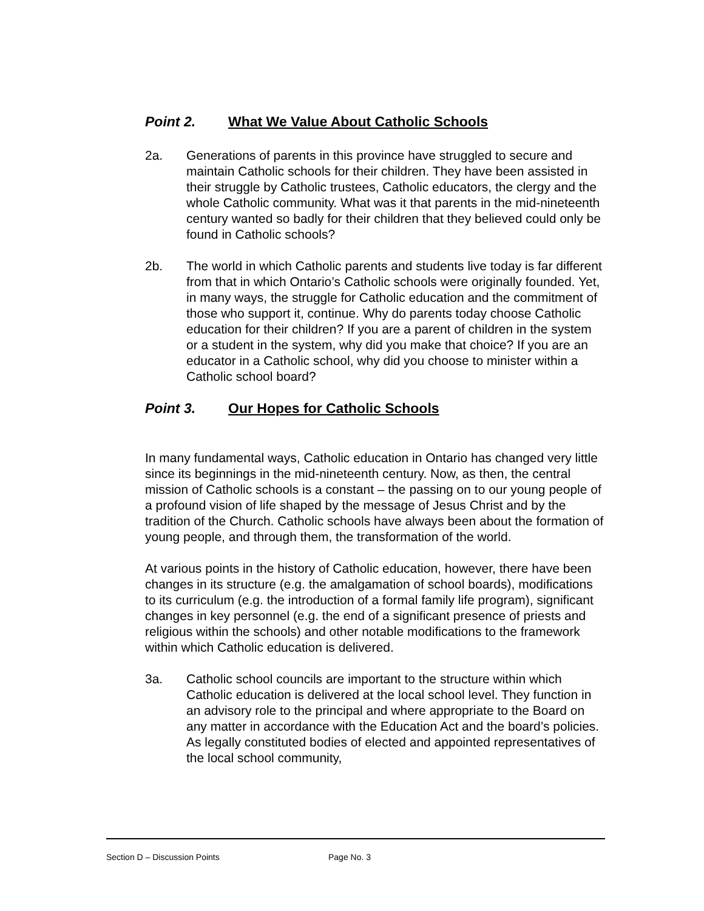Point 2. What We Value About Catholic Schools
2a. Generations of parents in this province have struggled to secure and maintain Catholic schools for their children. They have been assisted in their struggle by Catholic trustees, Catholic educators, the clergy and the whole Catholic community. What was it that parents in the mid-nineteenth century wanted so badly for their children that they believed could only be found in Catholic schools?
2b. The world in which Catholic parents and students live today is far different from that in which Ontario’s Catholic schools were originally founded. Yet, in many ways, the struggle for Catholic education and the commitment of those who support it, continue. Why do parents today choose Catholic education for their children? If you are a parent of children in the system or a student in the system, why did you make that choice? If you are an educator in a Catholic school, why did you choose to minister within a Catholic school board?
Point 3. Our Hopes for Catholic Schools
In many fundamental ways, Catholic education in Ontario has changed very little since its beginnings in the mid-nineteenth century. Now, as then, the central mission of Catholic schools is a constant – the passing on to our young people of a profound vision of life shaped by the message of Jesus Christ and by the tradition of the Church. Catholic schools have always been about the formation of young people, and through them, the transformation of the world.
At various points in the history of Catholic education, however, there have been changes in its structure (e.g. the amalgamation of school boards), modifications to its curriculum (e.g. the introduction of a formal family life program), significant changes in key personnel (e.g. the end of a significant presence of priests and religious within the schools) and other notable modifications to the framework within which Catholic education is delivered.
3a. Catholic school councils are important to the structure within which Catholic education is delivered at the local school level. They function in an advisory role to the principal and where appropriate to the Board on any matter in accordance with the Education Act and the board’s policies. As legally constituted bodies of elected and appointed representatives of the local school community,
Section D – Discussion Points Page No. 3